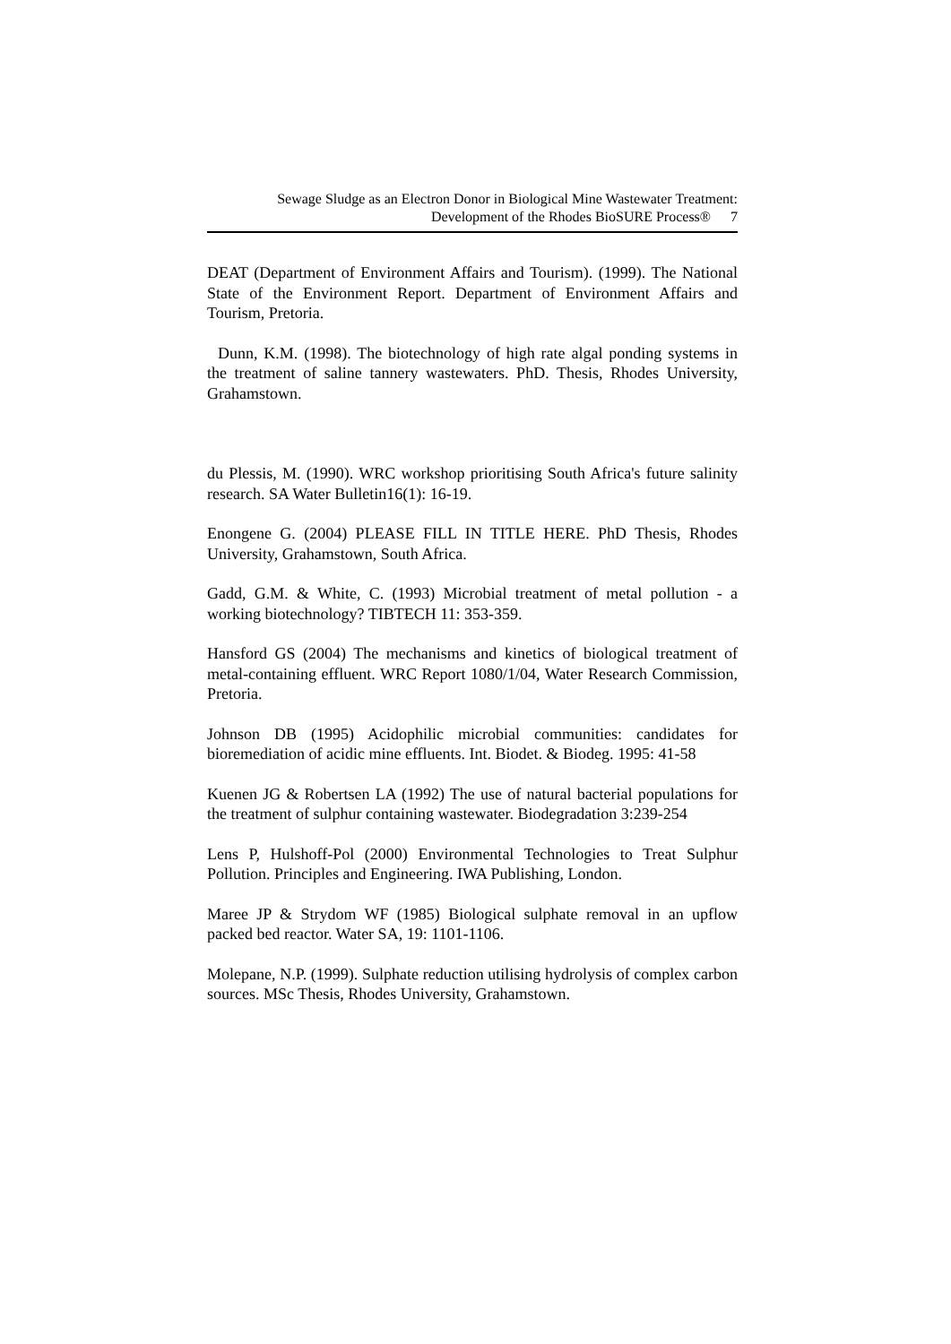Sewage Sludge as an Electron Donor in Biological Mine Wastewater Treatment:
Development of the Rhodes BioSURE Process® 7
DEAT (Department of Environment Affairs and Tourism). (1999). The National State of the Environment Report. Department of Environment Affairs and Tourism, Pretoria.
Dunn, K.M. (1998). The biotechnology of high rate algal ponding systems in the treatment of saline tannery wastewaters. PhD. Thesis, Rhodes University, Grahamstown.
du Plessis, M. (1990). WRC workshop prioritising South Africa's future salinity research. SA Water Bulletin16(1): 16-19.
Enongene G. (2004) PLEASE FILL IN TITLE HERE. PhD Thesis, Rhodes University, Grahamstown, South Africa.
Gadd, G.M. & White, C. (1993) Microbial treatment of metal pollution - a working biotechnology? TIBTECH 11: 353-359.
Hansford GS (2004) The mechanisms and kinetics of biological treatment of metal-containing effluent. WRC Report 1080/1/04, Water Research Commission, Pretoria.
Johnson DB (1995) Acidophilic microbial communities: candidates for bioremediation of acidic mine effluents. Int. Biodet. & Biodeg. 1995: 41-58
Kuenen JG & Robertsen LA (1992) The use of natural bacterial populations for the treatment of sulphur containing wastewater. Biodegradation 3:239-254
Lens P, Hulshoff-Pol (2000) Environmental Technologies to Treat Sulphur Pollution. Principles and Engineering. IWA Publishing, London.
Maree JP & Strydom WF (1985) Biological sulphate removal in an upflow packed bed reactor. Water SA, 19: 1101-1106.
Molepane, N.P. (1999). Sulphate reduction utilising hydrolysis of complex carbon sources. MSc Thesis, Rhodes University, Grahamstown.